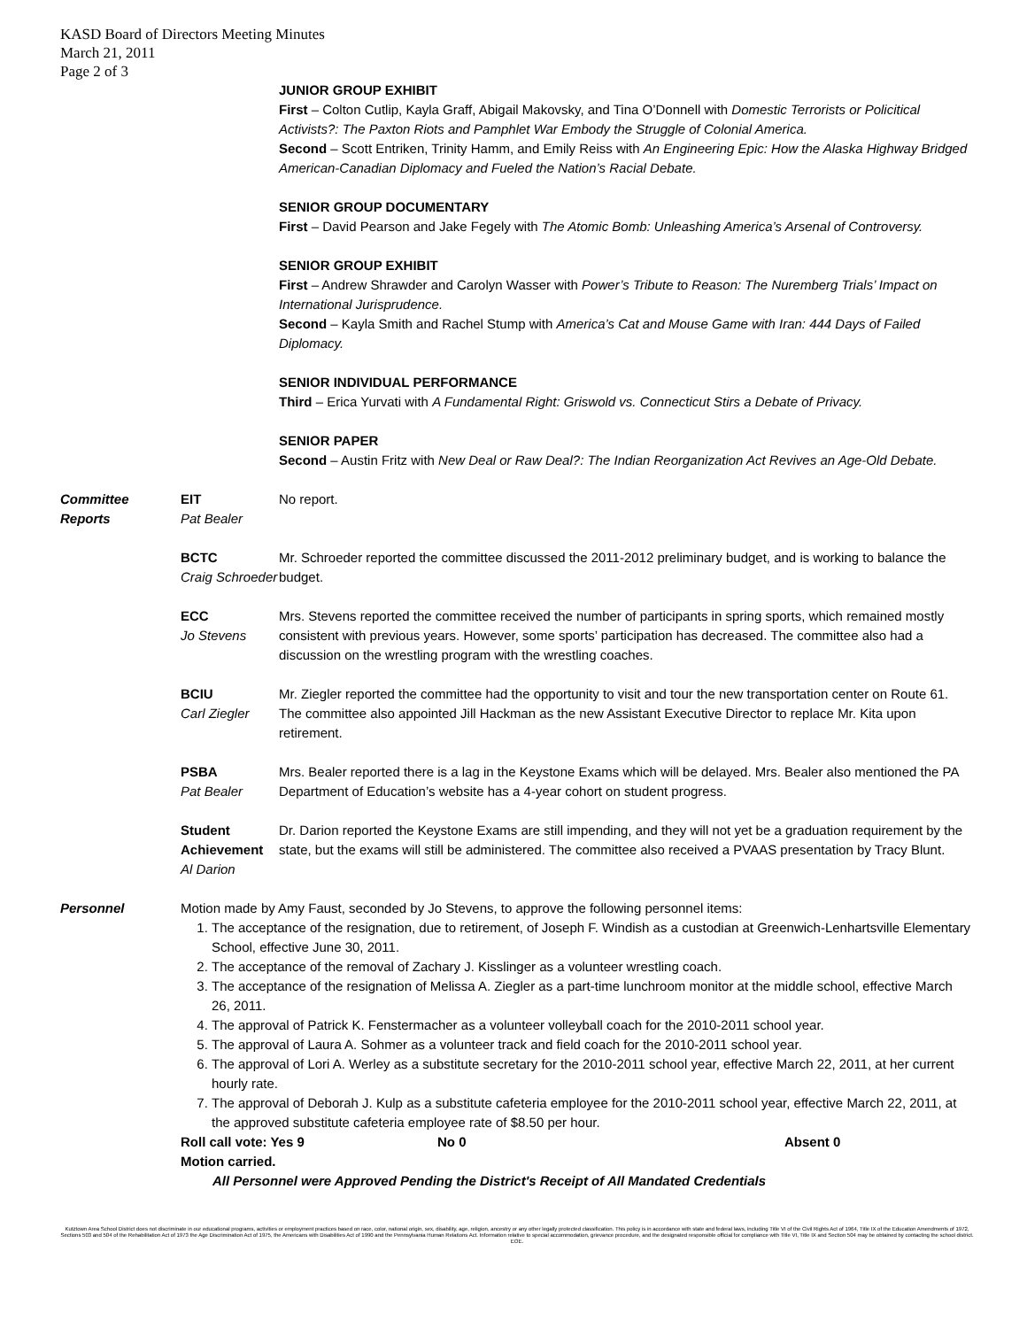KASD Board of Directors Meeting Minutes
March 21, 2011
Page 2 of 3
JUNIOR GROUP EXHIBIT
First – Colton Cutlip, Kayla Graff, Abigail Makovsky, and Tina O’Donnell with Domestic Terrorists or Policitical Activists?: The Paxton Riots and Pamphlet War Embody the Struggle of Colonial America.
Second – Scott Entriken, Trinity Hamm, and Emily Reiss with An Engineering Epic: How the Alaska Highway Bridged American-Canadian Diplomacy and Fueled the Nation’s Racial Debate.
SENIOR GROUP DOCUMENTARY
First – David Pearson and Jake Fegely with The Atomic Bomb: Unleashing America’s Arsenal of Controversy.
SENIOR GROUP EXHIBIT
First – Andrew Shrawder and Carolyn Wasser with Power’s Tribute to Reason: The Nuremberg Trials’ Impact on International Jurisprudence.
Second – Kayla Smith and Rachel Stump with America’s Cat and Mouse Game with Iran: 444 Days of Failed Diplomacy.
SENIOR INDIVIDUAL PERFORMANCE
Third – Erica Yurvati with A Fundamental Right: Griswold vs. Connecticut Stirs a Debate of Privacy.
SENIOR PAPER
Second – Austin Fritz with New Deal or Raw Deal?: The Indian Reorganization Act Revives an Age-Old Debate.
Committee Reports
EIT
Pat Bealer
No report.
BCTC
Craig Schroeder
Mr. Schroeder reported the committee discussed the 2011-2012 preliminary budget, and is working to balance the budget.
ECC
Jo Stevens
Mrs. Stevens reported the committee received the number of participants in spring sports, which remained mostly consistent with previous years. However, some sports’ participation has decreased. The committee also had a discussion on the wrestling program with the wrestling coaches.
BCIU
Carl Ziegler
Mr. Ziegler reported the committee had the opportunity to visit and tour the new transportation center on Route 61. The committee also appointed Jill Hackman as the new Assistant Executive Director to replace Mr. Kita upon retirement.
PSBA
Pat Bealer
Mrs. Bealer reported there is a lag in the Keystone Exams which will be delayed. Mrs. Bealer also mentioned the PA Department of Education’s website has a 4-year cohort on student progress.
Student Achievement
Al Darion
Dr. Darion reported the Keystone Exams are still impending, and they will not yet be a graduation requirement by the state, but the exams will still be administered. The committee also received a PVAAS presentation by Tracy Blunt.
Personnel Motion made by Amy Faust, seconded by Jo Stevens, to approve the following personnel items:
1. The acceptance of the resignation, due to retirement, of Joseph F. Windish as a custodian at Greenwich-Lenhartsville Elementary School, effective June 30, 2011.
2. The acceptance of the removal of Zachary J. Kisslinger as a volunteer wrestling coach.
3. The acceptance of the resignation of Melissa A. Ziegler as a part-time lunchroom monitor at the middle school, effective March 26, 2011.
4. The approval of Patrick K. Fenstermacher as a volunteer volleyball coach for the 2010-2011 school year.
5. The approval of Laura A. Sohmer as a volunteer track and field coach for the 2010-2011 school year.
6. The approval of Lori A. Werley as a substitute secretary for the 2010-2011 school year, effective March 22, 2011, at her current hourly rate.
7. The approval of Deborah J. Kulp as a substitute cafeteria employee for the 2010-2011 school year, effective March 22, 2011, at the approved substitute cafeteria employee rate of $8.50 per hour.
Roll call vote: Yes 9 No 0 Absent 0
Motion carried.
All Personnel were Approved Pending the District's Receipt of All Mandated Credentials
Kutztown Area School District does not discriminate in our educational programs, activities or employment practices based on race, color, national origin, sex, disability, age, religion, ancestry or any other legally protected classification. This policy is in accordance with state and federal laws, including Title VI of the Civil Rights Act of 1964, Title IX of the Education Amendments of 1972, Sections 503 and 504 of the Rehabilitation Act of 1973 the Age Discrimination Act of 1975, the Americans with Disabilities Act of 1990 and the Pennsylvania Human Relations Act. Information relative to special accommodation, grievance procedure, and the designated responsible official for compliance with Title VI, Title IX and Section 504 may be obtained by contacting the school district. EOE.